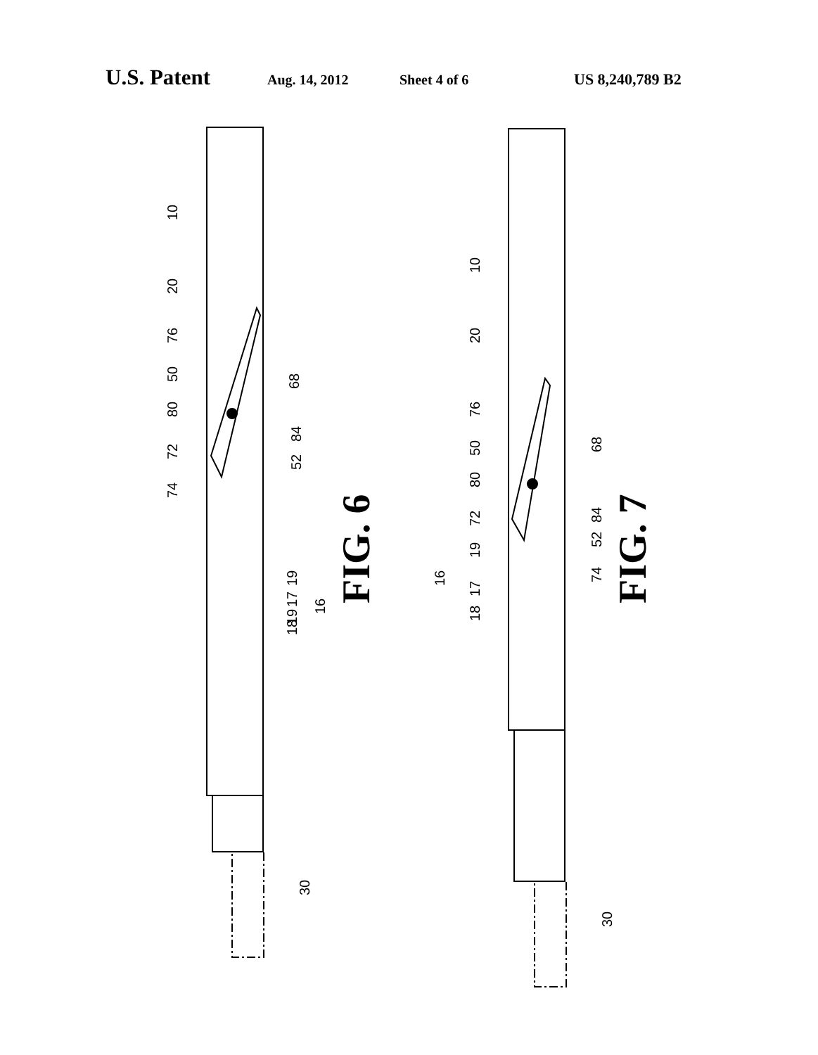U.S. Patent Aug. 14, 2012 Sheet 4 of 6 US 8,240,789 B2
FIG. 6
FIG. 7
10
20
76
50
80
72
74
68
84
52
19
17
19
18
16
30
10
20
76
50
80
72
19
17
18
16
68
84
52
74
30